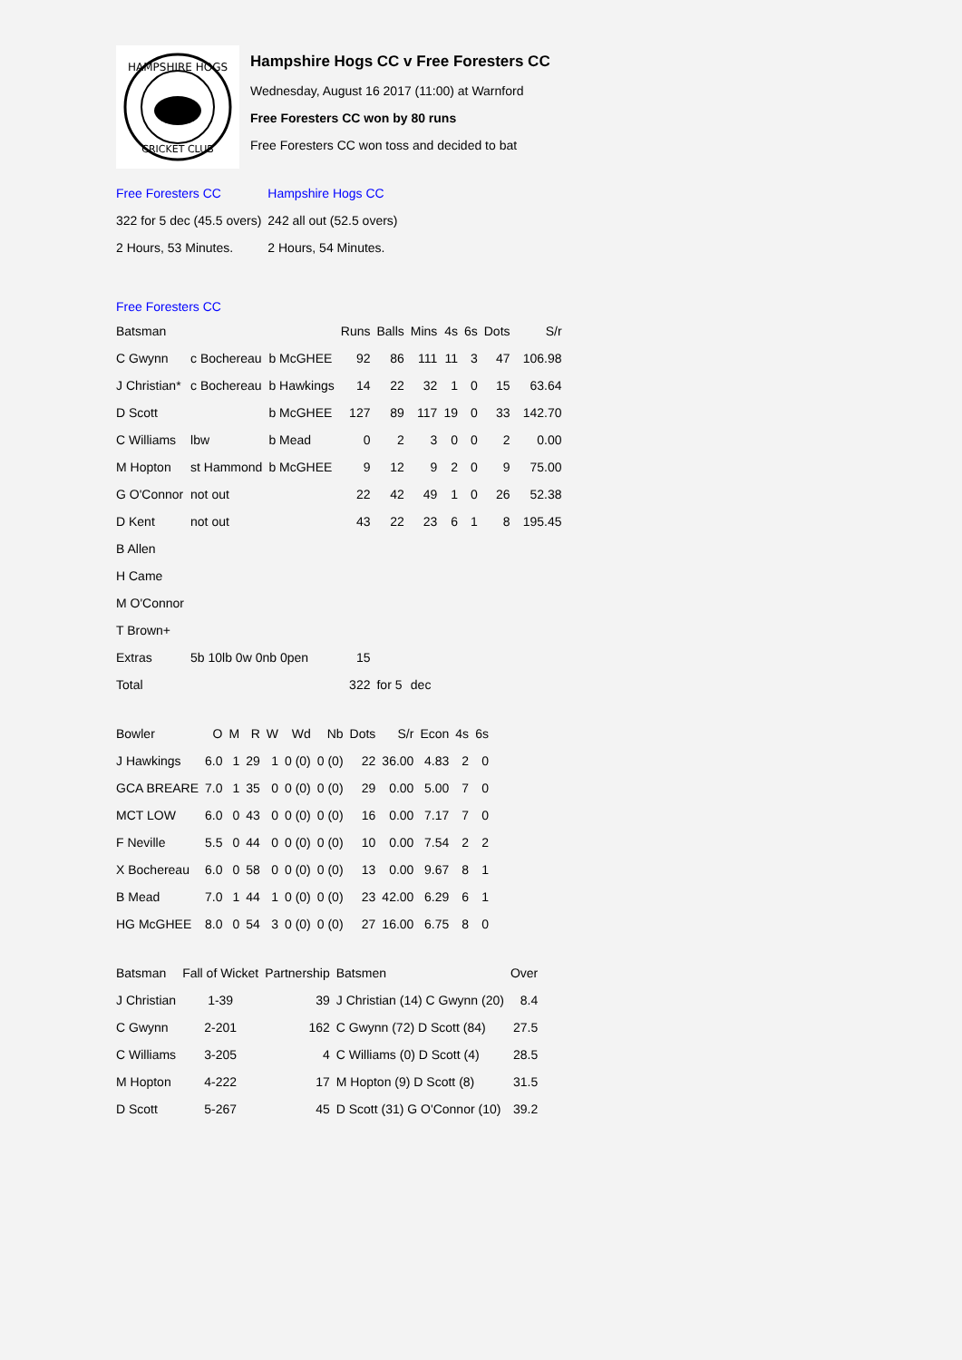HAMPSHIRE HOGS
CRICKET CLUB
Hampshire Hogs CC v Free Foresters CC
Wednesday, August 16 2017 (11:00) at Warnford
Free Foresters CC won by 80 runs
Free Foresters CC won toss and decided to bat
| Free Foresters CC | Hampshire Hogs CC |
| 322 for 5 dec (45.5 overs) | 242 all out (52.5 overs) |
| 2 Hours, 53 Minutes. | 2 Hours, 54 Minutes. |
Free Foresters CC
| Batsman | | | Runs | Balls | Mins | 4s | 6s | Dots | S/r |
| --- | --- | --- | --- | --- | --- | --- | --- | --- | --- |
| C Gwynn | c Bochereau | b McGHEE | 92 | 86 | 111 | 11 | 3 | 47 | 106.98 |
| J Christian* | c Bochereau | b Hawkings | 14 | 22 | 32 | 1 | 0 | 15 | 63.64 |
| D Scott | | b McGHEE | 127 | 89 | 117 | 19 | 0 | 33 | 142.70 |
| C Williams | lbw | b Mead | 0 | 2 | 3 | 0 | 0 | 2 | 0.00 |
| M Hopton | st Hammond | b McGHEE | 9 | 12 | 9 | 2 | 0 | 9 | 75.00 |
| G O'Connor | not out | | 22 | 42 | 49 | 1 | 0 | 26 | 52.38 |
| D Kent | not out | | 43 | 22 | 23 | 6 | 1 | 8 | 195.45 |
| B Allen | | | | | | | | | |
| H Came | | | | | | | | | |
| M O'Connor | | | | | | | | | |
| T Brown+ | | | | | | | | | |
| Extras | 5b 10lb 0w 0nb 0pen | | 15 | | | | | | |
| Total | | | 322 | for 5 | dec | | | | |
| Bowler | O | M | R | W | Wd | Nb | Dots | S/r | Econ | 4s | 6s |
| --- | --- | --- | --- | --- | --- | --- | --- | --- | --- | --- | --- |
| J Hawkings | 6.0 | 1 | 29 | 1 | 0 (0) | 0 (0) | 22 | 36.00 | 4.83 | 2 | 0 |
| GCA BREARE | 7.0 | 1 | 35 | 0 | 0 (0) | 0 (0) | 29 | 0.00 | 5.00 | 7 | 0 |
| MCT LOW | 6.0 | 0 | 43 | 0 | 0 (0) | 0 (0) | 16 | 0.00 | 7.17 | 7 | 0 |
| F Neville | 5.5 | 0 | 44 | 0 | 0 (0) | 0 (0) | 10 | 0.00 | 7.54 | 2 | 2 |
| X Bochereau | 6.0 | 0 | 58 | 0 | 0 (0) | 0 (0) | 13 | 0.00 | 9.67 | 8 | 1 |
| B Mead | 7.0 | 1 | 44 | 1 | 0 (0) | 0 (0) | 23 | 42.00 | 6.29 | 6 | 1 |
| HG McGHEE | 8.0 | 0 | 54 | 3 | 0 (0) | 0 (0) | 27 | 16.00 | 6.75 | 8 | 0 |
| Batsman | Fall of Wicket | Partnership | Batsmen | Over |
| --- | --- | --- | --- | --- |
| J Christian | 1-39 | 39 | J Christian (14) C Gwynn (20) | 8.4 |
| C Gwynn | 2-201 | 162 | C Gwynn (72) D Scott (84) | 27.5 |
| C Williams | 3-205 | 4 | C Williams (0) D Scott (4) | 28.5 |
| M Hopton | 4-222 | 17 | M Hopton (9) D Scott (8) | 31.5 |
| D Scott | 5-267 | 45 | D Scott (31) G O'Connor (10) | 39.2 |